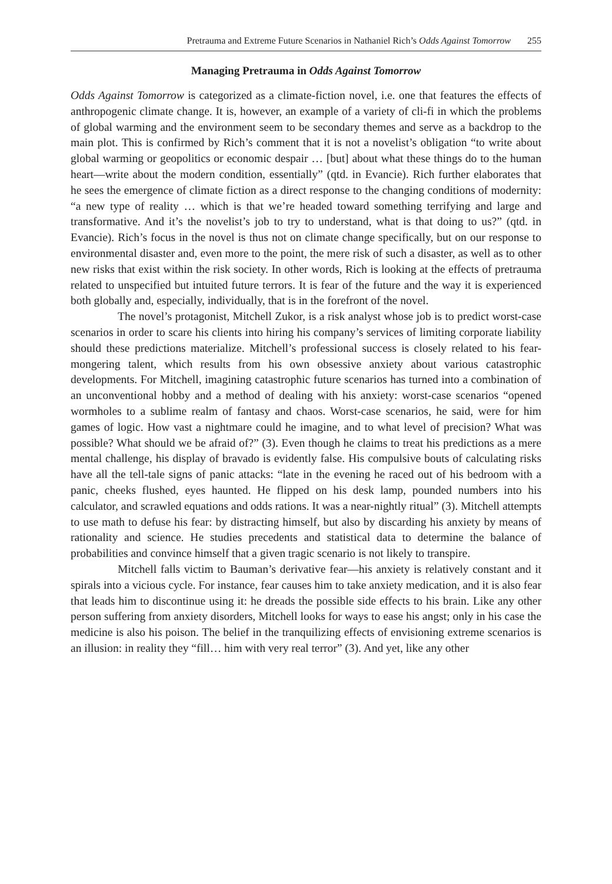Pretrauma and Extreme Future Scenarios in Nathaniel Rich’s Odds Against Tomorrow 255
Managing Pretrauma in Odds Against Tomorrow
Odds Against Tomorrow is categorized as a climate-fiction novel, i.e. one that features the effects of anthropogenic climate change. It is, however, an example of a variety of cli-fi in which the problems of global warming and the environment seem to be secondary themes and serve as a backdrop to the main plot. This is confirmed by Rich’s comment that it is not a novelist’s obligation “to write about global warming or geopolitics or economic despair … [but] about what these things do to the human heart—write about the modern condition, essentially” (qtd. in Evancie). Rich further elaborates that he sees the emergence of climate fiction as a direct response to the changing conditions of modernity: “a new type of reality … which is that we’re headed toward something terrifying and large and transformative. And it’s the novelist’s job to try to understand, what is that doing to us?” (qtd. in Evancie). Rich’s focus in the novel is thus not on climate change specifically, but on our response to environmental disaster and, even more to the point, the mere risk of such a disaster, as well as to other new risks that exist within the risk society. In other words, Rich is looking at the effects of pretrauma related to unspecified but intuited future terrors. It is fear of the future and the way it is experienced both globally and, especially, individually, that is in the forefront of the novel.
The novel’s protagonist, Mitchell Zukor, is a risk analyst whose job is to predict worst-case scenarios in order to scare his clients into hiring his company’s services of limiting corporate liability should these predictions materialize. Mitchell’s professional success is closely related to his fear-mongering talent, which results from his own obsessive anxiety about various catastrophic developments. For Mitchell, imagining catastrophic future scenarios has turned into a combination of an unconventional hobby and a method of dealing with his anxiety: worst-case scenarios “opened wormholes to a sublime realm of fantasy and chaos. Worst-case scenarios, he said, were for him games of logic. How vast a nightmare could he imagine, and to what level of precision? What was possible? What should we be afraid of?” (3). Even though he claims to treat his predictions as a mere mental challenge, his display of bravado is evidently false. His compulsive bouts of calculating risks have all the tell-tale signs of panic attacks: “late in the evening he raced out of his bedroom with a panic, cheeks flushed, eyes haunted. He flipped on his desk lamp, pounded numbers into his calculator, and scrawled equations and odds rations. It was a near-nightly ritual” (3). Mitchell attempts to use math to defuse his fear: by distracting himself, but also by discarding his anxiety by means of rationality and science. He studies precedents and statistical data to determine the balance of probabilities and convince himself that a given tragic scenario is not likely to transpire.
Mitchell falls victim to Bauman’s derivative fear—his anxiety is relatively constant and it spirals into a vicious cycle. For instance, fear causes him to take anxiety medication, and it is also fear that leads him to discontinue using it: he dreads the possible side effects to his brain. Like any other person suffering from anxiety disorders, Mitchell looks for ways to ease his angst; only in his case the medicine is also his poison. The belief in the tranquilizing effects of envisioning extreme scenarios is an illusion: in reality they “fill… him with very real terror” (3). And yet, like any other